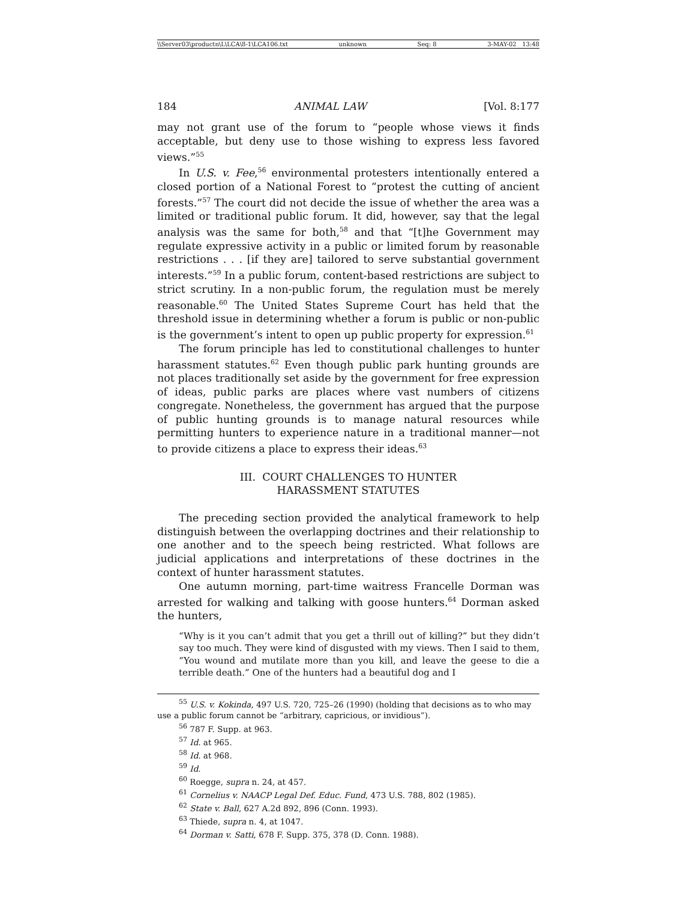\\Server03\productn\L\LCA\8-1\LCA106.txt unknown Seq: 8 3-MAY-02 13:48
184 ANIMAL LAW [Vol. 8:177
may not grant use of the forum to “people whose views it finds acceptable, but deny use to those wishing to express less favored views.”<sup>55</sup>
In U.S. v. Fee,<sup>56</sup> environmental protesters intentionally entered a closed portion of a National Forest to “protest the cutting of ancient forests.”<sup>57</sup> The court did not decide the issue of whether the area was a limited or traditional public forum. It did, however, say that the legal analysis was the same for both,<sup>58</sup> and that “[t]he Government may regulate expressive activity in a public or limited forum by reasonable restrictions . . . [if they are] tailored to serve substantial government interests.”<sup>59</sup> In a public forum, content-based restrictions are subject to strict scrutiny. In a non-public forum, the regulation must be merely reasonable.<sup>60</sup> The United States Supreme Court has held that the threshold issue in determining whether a forum is public or non-public is the government’s intent to open up public property for expression.<sup>61</sup>
The forum principle has led to constitutional challenges to hunter harassment statutes.<sup>62</sup> Even though public park hunting grounds are not places traditionally set aside by the government for free expression of ideas, public parks are places where vast numbers of citizens congregate. Nonetheless, the government has argued that the purpose of public hunting grounds is to manage natural resources while permitting hunters to experience nature in a traditional manner—not to provide citizens a place to express their ideas.<sup>63</sup>
III. COURT CHALLENGES TO HUNTER
HARASSMENT STATUTES
The preceding section provided the analytical framework to help distinguish between the overlapping doctrines and their relationship to one another and to the speech being restricted. What follows are judicial applications and interpretations of these doctrines in the context of hunter harassment statutes.
One autumn morning, part-time waitress Francelle Dorman was arrested for walking and talking with goose hunters.<sup>64</sup> Dorman asked the hunters,
“Why is it you can’t admit that you get a thrill out of killing?” but they didn’t say too much. They were kind of disgusted with my views. Then I said to them, “You wound and mutilate more than you kill, and leave the geese to die a terrible death.” One of the hunters had a beautiful dog and I
<sup>55</sup> U.S. v. Kokinda, 497 U.S. 720, 725–26 (1990) (holding that decisions as to who may use a public forum cannot be “arbitrary, capricious, or invidious”).
<sup>56</sup> 787 F. Supp. at 963.
<sup>57</sup> Id. at 965.
<sup>58</sup> Id. at 968.
<sup>59</sup> Id.
<sup>60</sup> Roegge, supra n. 24, at 457.
<sup>61</sup> Cornelius v. NAACP Legal Def. Educ. Fund, 473 U.S. 788, 802 (1985).
<sup>62</sup> State v. Ball, 627 A.2d 892, 896 (Conn. 1993).
<sup>63</sup> Thiede, supra n. 4, at 1047.
<sup>64</sup> Dorman v. Satti, 678 F. Supp. 375, 378 (D. Conn. 1988).